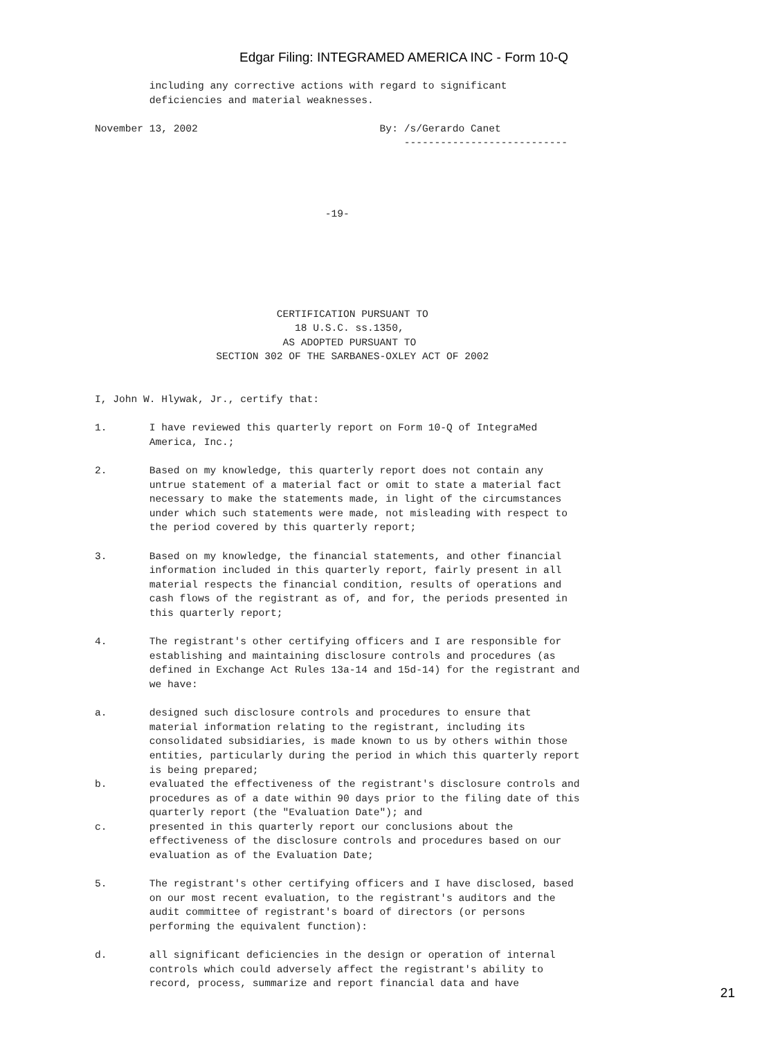Edgar Filing: INTEGRAMED AMERICA INC - Form 10-Q
         including any corrective actions with regard to significant
         deficiencies and material weaknesses.

November 13, 2002                              By: /s/Gerardo Canet
                                                   ---------------------------




                                      -19-






                              CERTIFICATION PURSUANT TO
                                 18 U.S.C. ss.1350,
                               AS ADOPTED PURSUANT TO
                    SECTION 302 OF THE SARBANES-OXLEY ACT OF 2002


I, John W. Hlywak, Jr., certify that:

1.       I have reviewed this quarterly report on Form 10-Q of IntegraMed
         America, Inc.;

2.       Based on my knowledge, this quarterly report does not contain any
         untrue statement of a material fact or omit to state a material fact
         necessary to make the statements made, in light of the circumstances
         under which such statements were made, not misleading with respect to
         the period covered by this quarterly report;

3.       Based on my knowledge, the financial statements, and other financial
         information included in this quarterly report, fairly present in all
         material respects the financial condition, results of operations and
         cash flows of the registrant as of, and for, the periods presented in
         this quarterly report;

4.       The registrant's other certifying officers and I are responsible for
         establishing and maintaining disclosure controls and procedures (as
         defined in Exchange Act Rules 13a-14 and 15d-14) for the registrant and
         we have:

a.       designed such disclosure controls and procedures to ensure that
         material information relating to the registrant, including its
         consolidated subsidiaries, is made known to us by others within those
         entities, particularly during the period in which this quarterly report
         is being prepared;
b.       evaluated the effectiveness of the registrant's disclosure controls and
         procedures as of a date within 90 days prior to the filing date of this
         quarterly report (the "Evaluation Date"); and
c.       presented in this quarterly report our conclusions about the
         effectiveness of the disclosure controls and procedures based on our
         evaluation as of the Evaluation Date;

5.       The registrant's other certifying officers and I have disclosed, based
         on our most recent evaluation, to the registrant's auditors and the
         audit committee of registrant's board of directors (or persons
         performing the equivalent function):

d.       all significant deficiencies in the design or operation of internal
         controls which could adversely affect the registrant's ability to
         record, process, summarize and report financial data and have
21